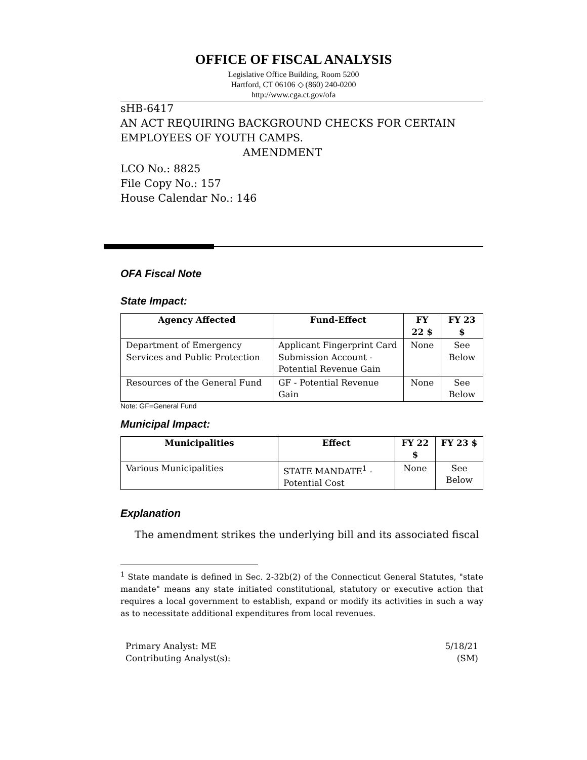OFFICE OF FISCAL ANALYSIS
Legislative Office Building, Room 5200
Hartford, CT 06106 ◇ (860) 240-0200
http://www.cga.ct.gov/ofa
sHB-6417
AN ACT REQUIRING BACKGROUND CHECKS FOR CERTAIN EMPLOYEES OF YOUTH CAMPS.
AMENDMENT
LCO No.: 8825
File Copy No.: 157
House Calendar No.: 146
OFA Fiscal Note
State Impact:
| Agency Affected | Fund-Effect | FY 22 $ | FY 23 $ |
| --- | --- | --- | --- |
| Department of Emergency Services and Public Protection | Applicant Fingerprint Card Submission Account - Potential Revenue Gain | None | See Below |
| Resources of the General Fund | GF - Potential Revenue Gain | None | See Below |
Note: GF=General Fund
Municipal Impact:
| Municipalities | Effect | FY 22 $ | FY 23 $ |
| --- | --- | --- | --- |
| Various Municipalities | STATE MANDATE<sup>1</sup> - Potential Cost | None | See Below |
Explanation
The amendment strikes the underlying bill and its associated fiscal
<sup>1</sup> State mandate is defined in Sec. 2-32b(2) of the Connecticut General Statutes, "state mandate" means any state initiated constitutional, statutory or executive action that requires a local government to establish, expand or modify its activities in such a way as to necessitate additional expenditures from local revenues.
Primary Analyst: ME
Contributing Analyst(s):
5/18/21
(SM)